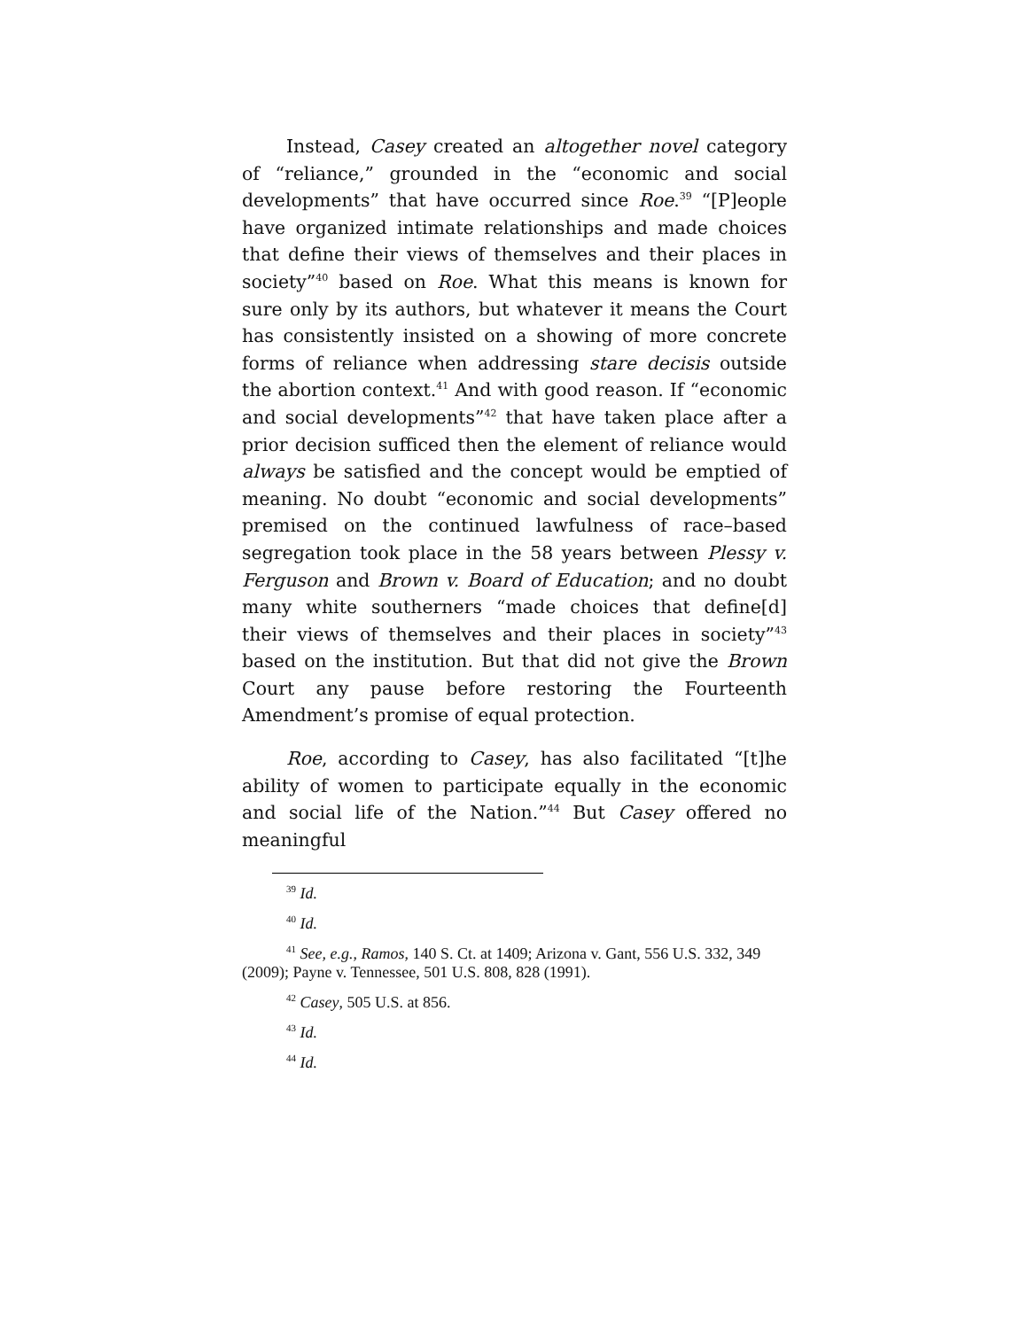Instead, Casey created an altogether novel category of “reliance,” grounded in the “economic and social develop­ments” that have occurred since Roe.<sup>39</sup> “[P]eople have orga­nized intimate relationships and made choices that define their views of themselves and their places in society”<sup>40</sup> based on Roe. What this means is known for sure only by its au­thors, but whatever it means the Court has consistently in­sisted on a showing of more concrete forms of reliance when addressing stare decisis outside the abortion context.<sup>41</sup> And with good reason. If “economic and social developments”<sup>42</sup> that have taken place after a prior decision sufficed then the element of reliance would always be satisfied and the concept would be emptied of meaning. No doubt “economic and so­cial developments” premised on the continued lawfulness of race–based segregation took place in the 58 years between Plessy v. Ferguson and Brown v. Board of Education; and no doubt many white southerners “made choices that define[d] their views of themselves and their places in society”<sup>43</sup> based on the institution. But that did not give the Brown Court any pause before restoring the Fourteenth Amendment’s prom­ise of equal protection.
Roe, according to Casey, has also facilitated “[t]he ability of women to participate equally in the economic and social life of the Nation.”<sup>44</sup> But Casey offered no meaningful
<sup>39</sup> Id.
<sup>40</sup> Id.
<sup>41</sup> See, e.g., Ramos, 140 S. Ct. at 1409; Arizona v. Gant, 556 U.S. 332, 349 (2009); Payne v. Tennessee, 501 U.S. 808, 828 (1991).
<sup>42</sup> Casey, 505 U.S. at 856.
<sup>43</sup> Id.
<sup>44</sup> Id.